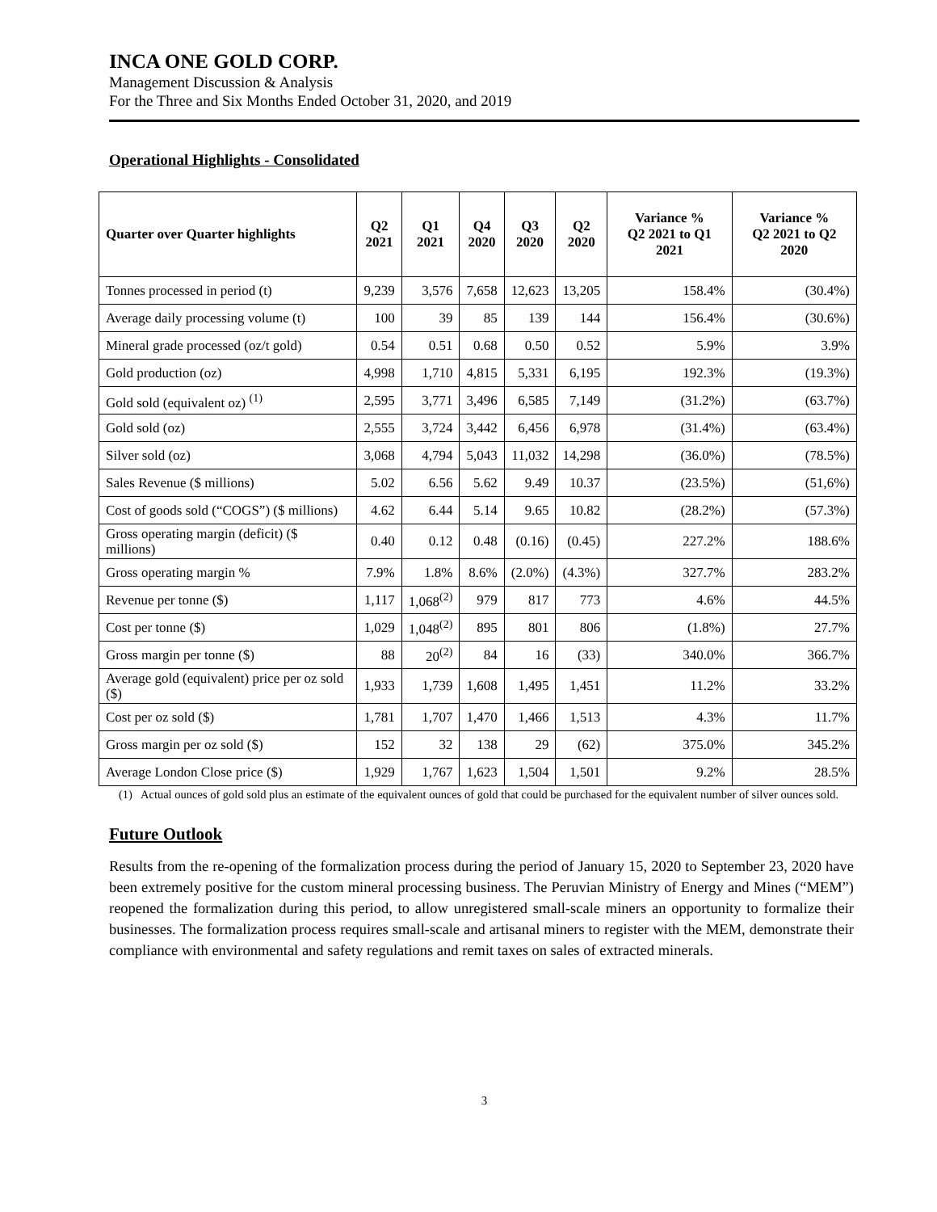INCA ONE GOLD CORP.
Management Discussion & Analysis
For the Three and Six Months Ended October 31, 2020, and 2019
Operational Highlights - Consolidated
| Quarter over Quarter highlights | Q2 2021 | Q1 2021 | Q4 2020 | Q3 2020 | Q2 2020 | Variance % Q2 2021 to Q1 2021 | Variance % Q2 2021 to Q2 2020 |
| --- | --- | --- | --- | --- | --- | --- | --- |
| Tonnes processed in period (t) | 9,239 | 3,576 | 7,658 | 12,623 | 13,205 | 158.4% | (30.4%) |
| Average daily processing volume (t) | 100 | 39 | 85 | 139 | 144 | 156.4% | (30.6%) |
| Mineral grade processed (oz/t gold) | 0.54 | 0.51 | 0.68 | 0.50 | 0.52 | 5.9% | 3.9% |
| Gold production (oz) | 4,998 | 1,710 | 4,815 | 5,331 | 6,195 | 192.3% | (19.3%) |
| Gold sold (equivalent oz) <sup>(1)</sup> | 2,595 | 3,771 | 3,496 | 6,585 | 7,149 | (31.2%) | (63.7%) |
| Gold sold (oz) | 2,555 | 3,724 | 3,442 | 6,456 | 6,978 | (31.4%) | (63.4%) |
| Silver sold (oz) | 3,068 | 4,794 | 5,043 | 11,032 | 14,298 | (36.0%) | (78.5%) |
| Sales Revenue ($ millions) | 5.02 | 6.56 | 5.62 | 9.49 | 10.37 | (23.5%) | (51,6%) |
| Cost of goods sold (“COGS”) ($ millions) | 4.62 | 6.44 | 5.14 | 9.65 | 10.82 | (28.2%) | (57.3%) |
| Gross operating margin (deficit) ($ millions) | 0.40 | 0.12 | 0.48 | (0.16) | (0.45) | 227.2% | 188.6% |
| Gross operating margin % | 7.9% | 1.8% | 8.6% | (2.0%) | (4.3%) | 327.7% | 283.2% |
| Revenue per tonne ($) | 1,117 | 1,068<sup>(2)</sup> | 979 | 817 | 773 | 4.6% | 44.5% |
| Cost per tonne ($) | 1,029 | 1,048<sup>(2)</sup> | 895 | 801 | 806 | (1.8%) | 27.7% |
| Gross margin per tonne ($) | 88 | 20<sup>(2)</sup> | 84 | 16 | (33) | 340.0% | 366.7% |
| Average gold (equivalent) price per oz sold ($) | 1,933 | 1,739 | 1,608 | 1,495 | 1,451 | 11.2% | 33.2% |
| Cost per oz sold ($) | 1,781 | 1,707 | 1,470 | 1,466 | 1,513 | 4.3% | 11.7% |
| Gross margin per oz sold ($) | 152 | 32 | 138 | 29 | (62) | 375.0% | 345.2% |
| Average London Close price ($) | 1,929 | 1,767 | 1,623 | 1,504 | 1,501 | 9.2% | 28.5% |
(1) Actual ounces of gold sold plus an estimate of the equivalent ounces of gold that could be purchased for the equivalent number of silver ounces sold.
Future Outlook
Results from the re-opening of the formalization process during the period of January 15, 2020 to September 23, 2020 have been extremely positive for the custom mineral processing business. The Peruvian Ministry of Energy and Mines (“MEM”) reopened the formalization during this period, to allow unregistered small-scale miners an opportunity to formalize their businesses. The formalization process requires small-scale and artisanal miners to register with the MEM, demonstrate their compliance with environmental and safety regulations and remit taxes on sales of extracted minerals.
3